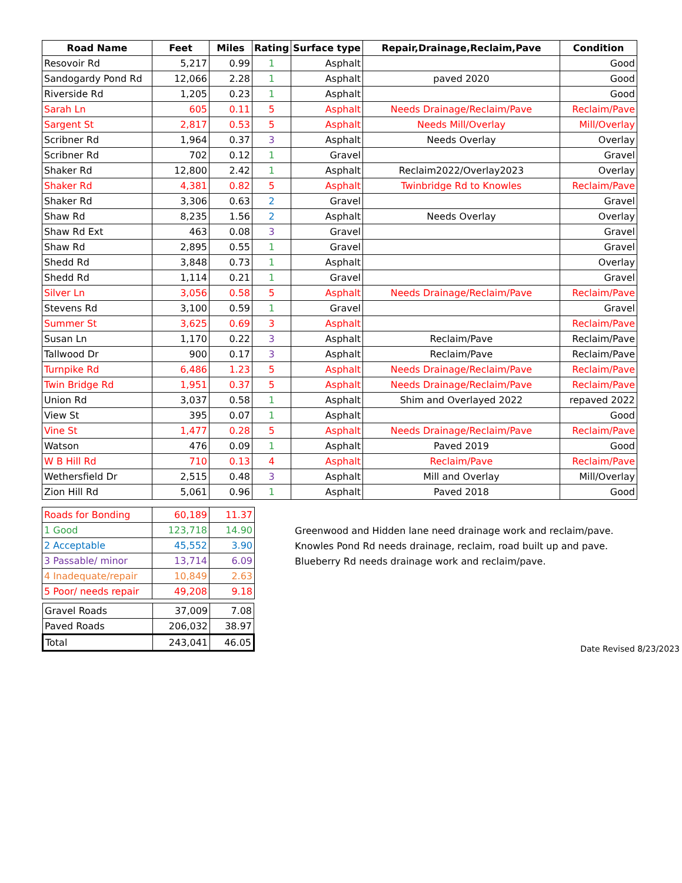| Road Name | Feet | Miles | Rating | Surface type | Repair,Drainage,Reclaim,Pave | Condition |
| --- | --- | --- | --- | --- | --- | --- |
| Resovoir Rd | 5,217 | 0.99 | 1 | Asphalt | | Good |
| Sandogardy Pond Rd | 12,066 | 2.28 | 1 | Asphalt | paved 2020 | Good |
| Riverside Rd | 1,205 | 0.23 | 1 | Asphalt | | Good |
| Sarah Ln | 605 | 0.11 | 5 | Asphalt | Needs Drainage/Reclaim/Pave | Reclaim/Pave |
| Sargent St | 2,817 | 0.53 | 5 | Asphalt | Needs Mill/Overlay | Mill/Overlay |
| Scribner Rd | 1,964 | 0.37 | 3 | Asphalt | Needs Overlay | Overlay |
| Scribner Rd | 702 | 0.12 | 1 | Gravel | | Gravel |
| Shaker Rd | 12,800 | 2.42 | 1 | Asphalt | Reclaim2022/Overlay2023 | Overlay |
| Shaker Rd | 4,381 | 0.82 | 5 | Asphalt | Twinbridge Rd to Knowles | Reclaim/Pave |
| Shaker Rd | 3,306 | 0.63 | 2 | Gravel | | Gravel |
| Shaw Rd | 8,235 | 1.56 | 2 | Asphalt | Needs Overlay | Overlay |
| Shaw Rd Ext | 463 | 0.08 | 3 | Gravel | | Gravel |
| Shaw Rd | 2,895 | 0.55 | 1 | Gravel | | Gravel |
| Shedd Rd | 3,848 | 0.73 | 1 | Asphalt | | Overlay |
| Shedd Rd | 1,114 | 0.21 | 1 | Gravel | | Gravel |
| Silver Ln | 3,056 | 0.58 | 5 | Asphalt | Needs Drainage/Reclaim/Pave | Reclaim/Pave |
| Stevens Rd | 3,100 | 0.59 | 1 | Gravel | | Gravel |
| Summer St | 3,625 | 0.69 | 3 | Asphalt | | Reclaim/Pave |
| Susan Ln | 1,170 | 0.22 | 3 | Asphalt | Reclaim/Pave | Reclaim/Pave |
| Tallwood Dr | 900 | 0.17 | 3 | Asphalt | Reclaim/Pave | Reclaim/Pave |
| Turnpike Rd | 6,486 | 1.23 | 5 | Asphalt | Needs Drainage/Reclaim/Pave | Reclaim/Pave |
| Twin Bridge Rd | 1,951 | 0.37 | 5 | Asphalt | Needs Drainage/Reclaim/Pave | Reclaim/Pave |
| Union Rd | 3,037 | 0.58 | 1 | Asphalt | Shim and Overlayed 2022 | repaved 2022 |
| View St | 395 | 0.07 | 1 | Asphalt | | Good |
| Vine St | 1,477 | 0.28 | 5 | Asphalt | Needs Drainage/Reclaim/Pave | Reclaim/Pave |
| Watson | 476 | 0.09 | 1 | Asphalt | Paved 2019 | Good |
| W B Hill Rd | 710 | 0.13 | 4 | Asphalt | Reclaim/Pave | Reclaim/Pave |
| Wethersfield Dr | 2,515 | 0.48 | 3 | Asphalt | Mill and Overlay | Mill/Overlay |
| Zion Hill Rd | 5,061 | 0.96 | 1 | Asphalt | Paved 2018 | Good |
| Roads for Bonding | 60,189 | 11.37 |
| 1 Good | 123,718 | 14.90 |
| 2 Acceptable | 45,552 | 3.90 |
| 3 Passable/ minor | 13,714 | 6.09 |
| 4 Inadequate/repair | 10,849 | 2.63 |
| 5 Poor/ needs repair | 49,208 | 9.18 |
| Gravel Roads | 37,009 | 7.08 |
| Paved Roads | 206,032 | 38.97 |
| Total | 243,041 | 46.05 |
Greenwood and Hidden lane need drainage work and reclaim/pave.
Knowles Pond Rd needs drainage, reclaim, road built up and pave.
Blueberry Rd needs drainage work and reclaim/pave.
Date Revised 8/23/2023